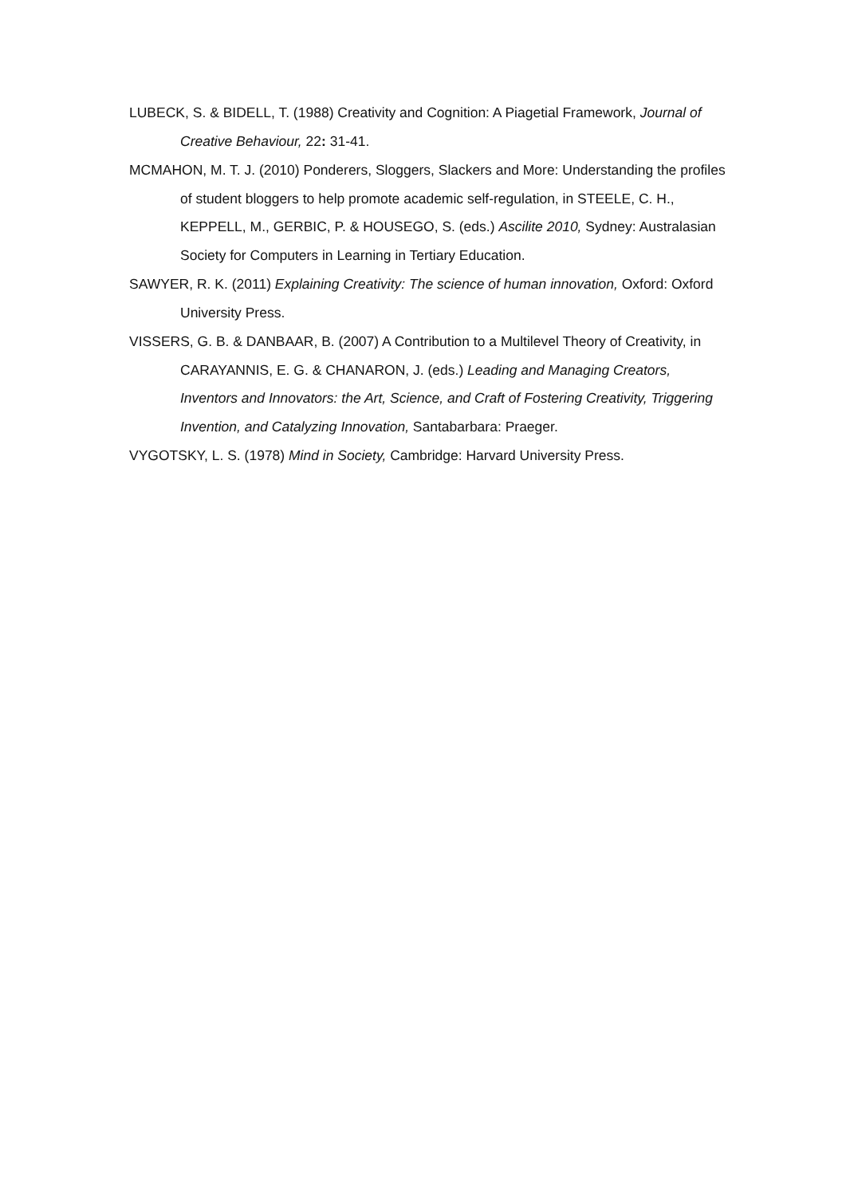LUBECK, S. & BIDELL, T. (1988) Creativity and Cognition: A Piagetial Framework, Journal of Creative Behaviour, 22: 31-41.
MCMAHON, M. T. J. (2010) Ponderers, Sloggers, Slackers and More: Understanding the profiles of student bloggers to help promote academic self-regulation, in STEELE, C. H., KEPPELL, M., GERBIC, P. & HOUSEGO, S. (eds.) Ascilite 2010, Sydney: Australasian Society for Computers in Learning in Tertiary Education.
SAWYER, R. K. (2011) Explaining Creativity: The science of human innovation, Oxford: Oxford University Press.
VISSERS, G. B. & DANBAAR, B. (2007) A Contribution to a Multilevel Theory of Creativity, in CARAYANNIS, E. G. & CHANARON, J. (eds.) Leading and Managing Creators, Inventors and Innovators: the Art, Science, and Craft of Fostering Creativity, Triggering Invention, and Catalyzing Innovation, Santabarbara: Praeger.
VYGOTSKY, L. S. (1978) Mind in Society, Cambridge: Harvard University Press.